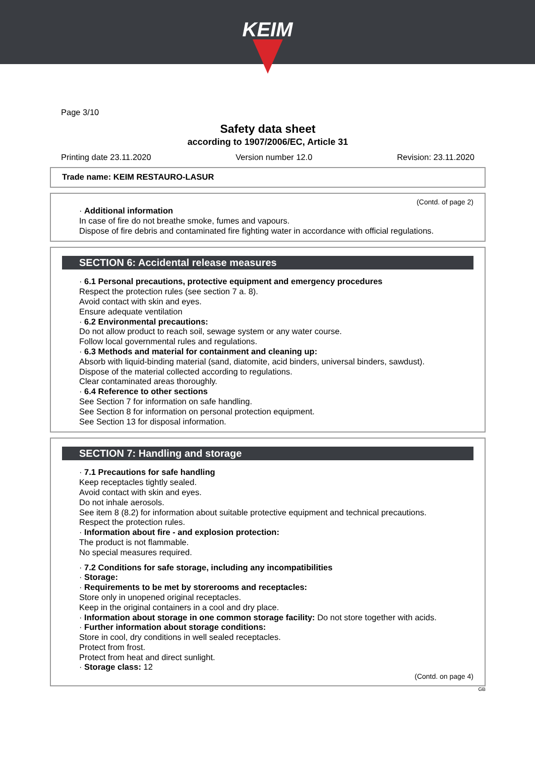KEIM
Page 3/10
Safety data sheet
according to 1907/2006/EC, Article 31
Printing date 23.11.2020 Version number 12.0 Revision: 23.11.2020
Trade name: KEIM RESTAURO-LASUR
(Contd. of page 2)
· Additional information
In case of fire do not breathe smoke, fumes and vapours.
Dispose of fire debris and contaminated fire fighting water in accordance with official regulations.
SECTION 6: Accidental release measures
· 6.1 Personal precautions, protective equipment and emergency procedures
Respect the protection rules (see section 7 a. 8).
Avoid contact with skin and eyes.
Ensure adequate ventilation
· 6.2 Environmental precautions:
Do not allow product to reach soil, sewage system or any water course.
Follow local governmental rules and regulations.
· 6.3 Methods and material for containment and cleaning up:
Absorb with liquid-binding material (sand, diatomite, acid binders, universal binders, sawdust).
Dispose of the material collected according to regulations.
Clear contaminated areas thoroughly.
· 6.4 Reference to other sections
See Section 7 for information on safe handling.
See Section 8 for information on personal protection equipment.
See Section 13 for disposal information.
SECTION 7: Handling and storage
· 7.1 Precautions for safe handling
Keep receptacles tightly sealed.
Avoid contact with skin and eyes.
Do not inhale aerosols.
See item 8 (8.2) for information about suitable protective equipment and technical precautions.
Respect the protection rules.
· Information about fire - and explosion protection:
The product is not flammable.
No special measures required.
· 7.2 Conditions for safe storage, including any incompatibilities
· Storage:
· Requirements to be met by storerooms and receptacles:
Store only in unopened original receptacles.
Keep in the original containers in a cool and dry place.
· Information about storage in one common storage facility: Do not store together with acids.
· Further information about storage conditions:
Store in cool, dry conditions in well sealed receptacles.
Protect from frost.
Protect from heat and direct sunlight.
· Storage class: 12
(Contd. on page 4)
GB